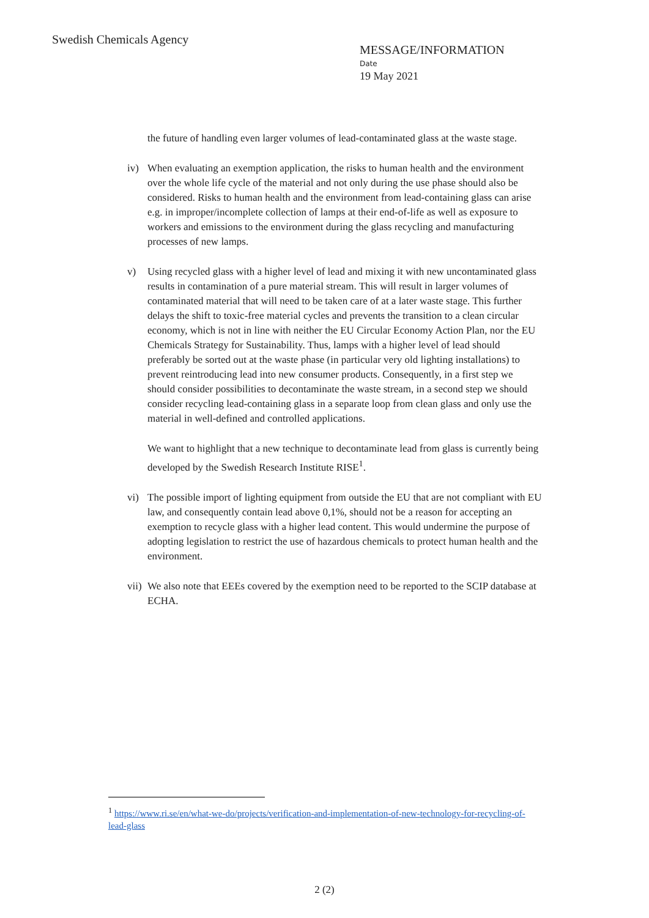Swedish Chemicals Agency
MESSAGE/INFORMATION
Date
19 May 2021
the future of handling even larger volumes of lead-contaminated glass at the waste stage.
iv) When evaluating an exemption application, the risks to human health and the environment over the whole life cycle of the material and not only during the use phase should also be considered. Risks to human health and the environment from lead-containing glass can arise e.g. in improper/incomplete collection of lamps at their end-of-life as well as exposure to workers and emissions to the environment during the glass recycling and manufacturing processes of new lamps.
v) Using recycled glass with a higher level of lead and mixing it with new uncontaminated glass results in contamination of a pure material stream. This will result in larger volumes of contaminated material that will need to be taken care of at a later waste stage. This further delays the shift to toxic-free material cycles and prevents the transition to a clean circular economy, which is not in line with neither the EU Circular Economy Action Plan, nor the EU Chemicals Strategy for Sustainability. Thus, lamps with a higher level of lead should preferably be sorted out at the waste phase (in particular very old lighting installations) to prevent reintroducing lead into new consumer products. Consequently, in a first step we should consider possibilities to decontaminate the waste stream, in a second step we should consider recycling lead-containing glass in a separate loop from clean glass and only use the material in well-defined and controlled applications.
We want to highlight that a new technique to decontaminate lead from glass is currently being developed by the Swedish Research Institute RISE<sup>1</sup>.
vi) The possible import of lighting equipment from outside the EU that are not compliant with EU law, and consequently contain lead above 0,1%, should not be a reason for accepting an exemption to recycle glass with a higher lead content. This would undermine the purpose of adopting legislation to restrict the use of hazardous chemicals to protect human health and the environment.
vii) We also note that EEEs covered by the exemption need to be reported to the SCIP database at ECHA.
<sup>1</sup> https://www.ri.se/en/what-we-do/projects/verification-and-implementation-of-new-technology-for-recycling-of-lead-glass
2 (2)